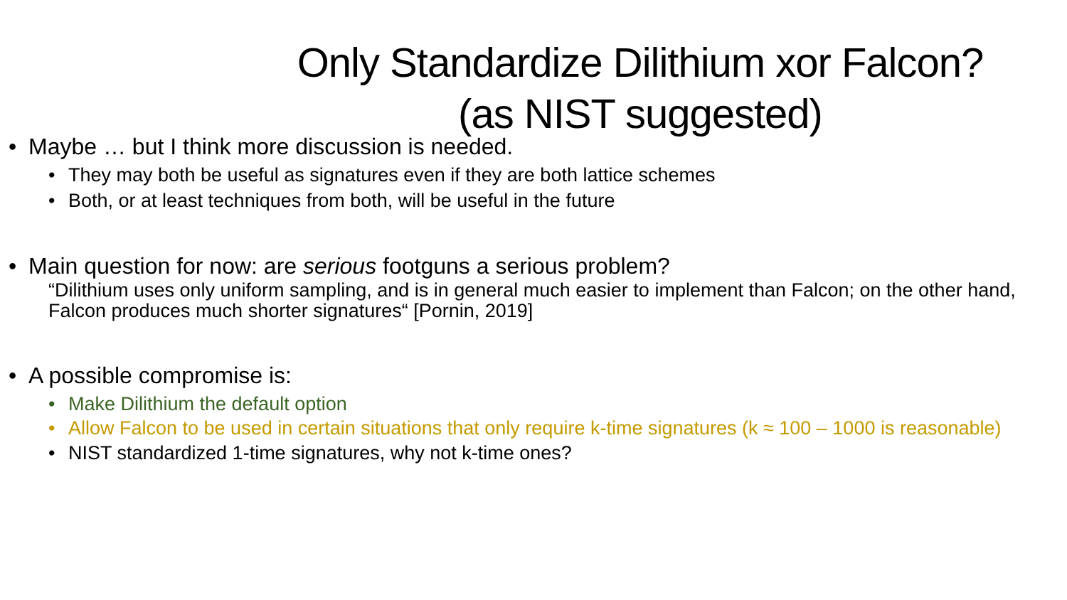Only Standardize Dilithium xor Falcon?
(as NIST suggested)
• Maybe … but I think more discussion is needed.
• They may both be useful as signatures even if they are both lattice schemes
• Both, or at least techniques from both, will be useful in the future
• Main question for now: are serious footguns a serious problem?
“Dilithium uses only uniform sampling, and is in general much easier to implement than Falcon; on the other hand, Falcon produces much shorter signatures“ [Pornin, 2019]
• A possible compromise is:
• Make Dilithium the default option
• Allow Falcon to be used in certain situations that only require k-time signatures (k ≈ 100 – 1000 is reasonable)
• NIST standardized 1-time signatures, why not k-time ones?